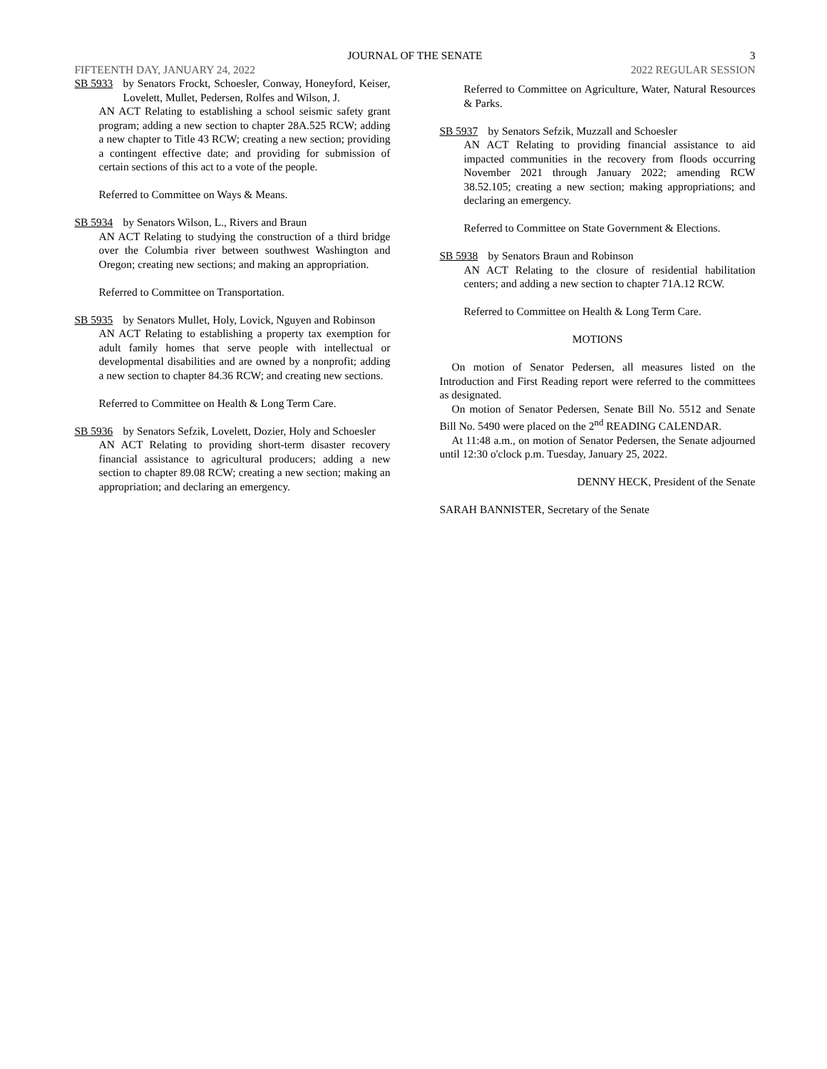JOURNAL OF THE SENATE 3
FIFTEENTH DAY, JANUARY 24, 2022 2022 REGULAR SESSION
SB 5933 by Senators Frockt, Schoesler, Conway, Honeyford, Keiser, Lovelett, Mullet, Pedersen, Rolfes and Wilson, J.
AN ACT Relating to establishing a school seismic safety grant program; adding a new section to chapter 28A.525 RCW; adding a new chapter to Title 43 RCW; creating a new section; providing a contingent effective date; and providing for submission of certain sections of this act to a vote of the people.
Referred to Committee on Ways & Means.
SB 5934 by Senators Wilson, L., Rivers and Braun
AN ACT Relating to studying the construction of a third bridge over the Columbia river between southwest Washington and Oregon; creating new sections; and making an appropriation.
Referred to Committee on Transportation.
SB 5935 by Senators Mullet, Holy, Lovick, Nguyen and Robinson
AN ACT Relating to establishing a property tax exemption for adult family homes that serve people with intellectual or developmental disabilities and are owned by a nonprofit; adding a new section to chapter 84.36 RCW; and creating new sections.
Referred to Committee on Health & Long Term Care.
SB 5936 by Senators Sefzik, Lovelett, Dozier, Holy and Schoesler
AN ACT Relating to providing short-term disaster recovery financial assistance to agricultural producers; adding a new section to chapter 89.08 RCW; creating a new section; making an appropriation; and declaring an emergency.
Referred to Committee on Agriculture, Water, Natural Resources & Parks.
SB 5937 by Senators Sefzik, Muzzall and Schoesler
AN ACT Relating to providing financial assistance to aid impacted communities in the recovery from floods occurring November 2021 through January 2022; amending RCW 38.52.105; creating a new section; making appropriations; and declaring an emergency.
Referred to Committee on State Government & Elections.
SB 5938 by Senators Braun and Robinson
AN ACT Relating to the closure of residential habilitation centers; and adding a new section to chapter 71A.12 RCW.
Referred to Committee on Health & Long Term Care.
MOTIONS
On motion of Senator Pedersen, all measures listed on the Introduction and First Reading report were referred to the committees as designated.
On motion of Senator Pedersen, Senate Bill No. 5512 and Senate Bill No. 5490 were placed on the 2<sup>nd</sup> READING CALENDAR.
At 11:48 a.m., on motion of Senator Pedersen, the Senate adjourned until 12:30 o'clock p.m. Tuesday, January 25, 2022.
DENNY HECK, President of the Senate
SARAH BANNISTER, Secretary of the Senate